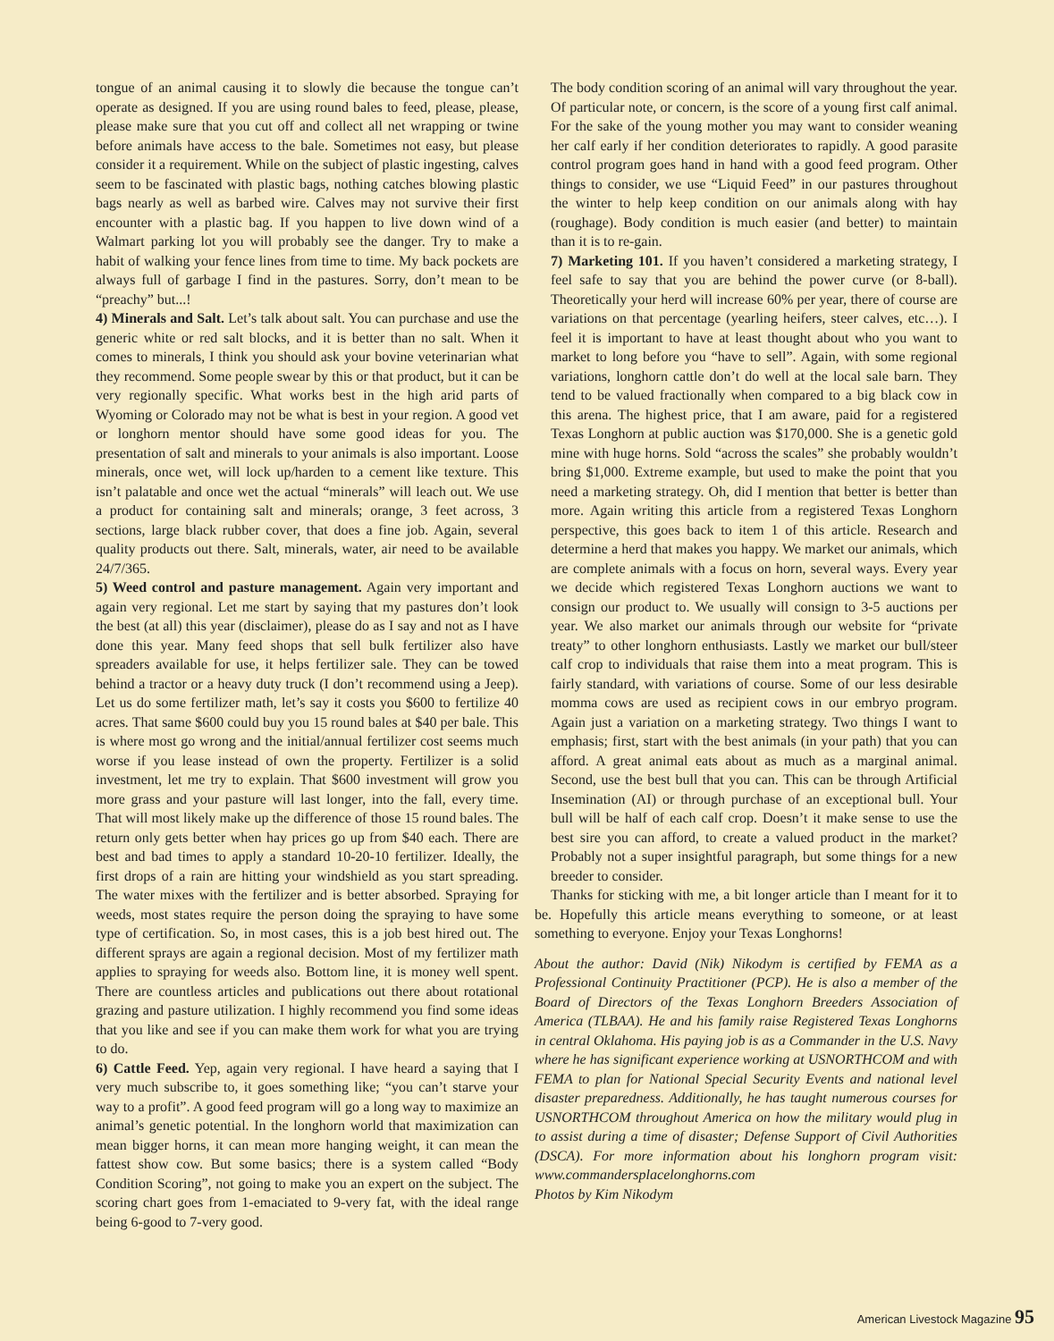tongue of an animal causing it to slowly die because the tongue can’t operate as designed. If you are using round bales to feed, please, please, please make sure that you cut off and collect all net wrapping or twine before animals have access to the bale. Sometimes not easy, but please consider it a requirement. While on the subject of plastic ingesting, calves seem to be fascinated with plastic bags, nothing catches blowing plastic bags nearly as well as barbed wire. Calves may not survive their first encounter with a plastic bag. If you happen to live down wind of a Walmart parking lot you will probably see the danger. Try to make a habit of walking your fence lines from time to time. My back pockets are always full of garbage I find in the pastures. Sorry, don’t mean to be “preachy” but...!
4) Minerals and Salt. Let’s talk about salt. You can purchase and use the generic white or red salt blocks, and it is better than no salt. When it comes to minerals, I think you should ask your bovine veterinarian what they recommend. Some people swear by this or that product, but it can be very regionally specific. What works best in the high arid parts of Wyoming or Colorado may not be what is best in your region. A good vet or longhorn mentor should have some good ideas for you. The presentation of salt and minerals to your animals is also important. Loose minerals, once wet, will lock up/harden to a cement like texture. This isn’t palatable and once wet the actual “minerals” will leach out. We use a product for containing salt and minerals; orange, 3 feet across, 3 sections, large black rubber cover, that does a fine job. Again, several quality products out there. Salt, minerals, water, air need to be available 24/7/365.
5) Weed control and pasture management. Again very important and again very regional. Let me start by saying that my pastures don’t look the best (at all) this year (disclaimer), please do as I say and not as I have done this year. Many feed shops that sell bulk fertilizer also have spreaders available for use, it helps fertilizer sale. They can be towed behind a tractor or a heavy duty truck (I don’t recommend using a Jeep). Let us do some fertilizer math, let’s say it costs you $600 to fertilize 40 acres. That same $600 could buy you 15 round bales at $40 per bale. This is where most go wrong and the initial/annual fertilizer cost seems much worse if you lease instead of own the property. Fertilizer is a solid investment, let me try to explain. That $600 investment will grow you more grass and your pasture will last longer, into the fall, every time. That will most likely make up the difference of those 15 round bales. The return only gets better when hay prices go up from $40 each. There are best and bad times to apply a standard 10-20-10 fertilizer. Ideally, the first drops of a rain are hitting your windshield as you start spreading. The water mixes with the fertilizer and is better absorbed. Spraying for weeds, most states require the person doing the spraying to have some type of certification. So, in most cases, this is a job best hired out. The different sprays are again a regional decision. Most of my fertilizer math applies to spraying for weeds also. Bottom line, it is money well spent. There are countless articles and publications out there about rotational grazing and pasture utilization. I highly recommend you find some ideas that you like and see if you can make them work for what you are trying to do.
6) Cattle Feed. Yep, again very regional. I have heard a saying that I very much subscribe to, it goes something like; “you can’t starve your way to a profit”. A good feed program will go a long way to maximize an animal’s genetic potential. In the longhorn world that maximization can mean bigger horns, it can mean more hanging weight, it can mean the fattest show cow. But some basics; there is a system called “Body Condition Scoring”, not going to make you an expert on the subject. The scoring chart goes from 1-emaciated to 9-very fat, with the ideal range being 6-good to 7-very good.
The body condition scoring of an animal will vary throughout the year. Of particular note, or concern, is the score of a young first calf animal. For the sake of the young mother you may want to consider weaning her calf early if her condition deteriorates to rapidly. A good parasite control program goes hand in hand with a good feed program. Other things to consider, we use “Liquid Feed” in our pastures throughout the winter to help keep condition on our animals along with hay (roughage). Body condition is much easier (and better) to maintain than it is to re-gain.
7) Marketing 101. If you haven’t considered a marketing strategy, I feel safe to say that you are behind the power curve (or 8-ball). Theoretically your herd will increase 60% per year, there of course are variations on that percentage (yearling heifers, steer calves, etc…). I feel it is important to have at least thought about who you want to market to long before you “have to sell”. Again, with some regional variations, longhorn cattle don’t do well at the local sale barn. They tend to be valued fractionally when compared to a big black cow in this arena. The highest price, that I am aware, paid for a registered Texas Longhorn at public auction was $170,000. She is a genetic gold mine with huge horns. Sold “across the scales” she probably wouldn’t bring $1,000. Extreme example, but used to make the point that you need a marketing strategy. Oh, did I mention that better is better than more. Again writing this article from a registered Texas Longhorn perspective, this goes back to item 1 of this article. Research and determine a herd that makes you happy. We market our animals, which are complete animals with a focus on horn, several ways. Every year we decide which registered Texas Longhorn auctions we want to consign our product to. We usually will consign to 3-5 auctions per year. We also market our animals through our website for “private treaty” to other longhorn enthusiasts. Lastly we market our bull/steer calf crop to individuals that raise them into a meat program. This is fairly standard, with variations of course. Some of our less desirable momma cows are used as recipient cows in our embryo program. Again just a variation on a marketing strategy. Two things I want to emphasis; first, start with the best animals (in your path) that you can afford. A great animal eats about as much as a marginal animal. Second, use the best bull that you can. This can be through Artificial Insemination (AI) or through purchase of an exceptional bull. Your bull will be half of each calf crop. Doesn’t it make sense to use the best sire you can afford, to create a valued product in the market? Probably not a super insightful paragraph, but some things for a new breeder to consider.
Thanks for sticking with me, a bit longer article than I meant for it to be. Hopefully this article means everything to someone, or at least something to everyone. Enjoy your Texas Longhorns!
About the author: David (Nik) Nikodym is certified by FEMA as a Professional Continuity Practitioner (PCP). He is also a member of the Board of Directors of the Texas Longhorn Breeders Association of America (TLBAA). He and his family raise Registered Texas Longhorns in central Oklahoma. His paying job is as a Commander in the U.S. Navy where he has significant experience working at USNORTHCOM and with FEMA to plan for National Special Security Events and national level disaster preparedness. Additionally, he has taught numerous courses for USNORTHCOM throughout America on how the military would plug in to assist during a time of disaster; Defense Support of Civil Authorities (DSCA). For more information about his longhorn program visit: www.commandersplacelonghorns.com
Photos by Kim Nikodym
American Livestock Magazine 95